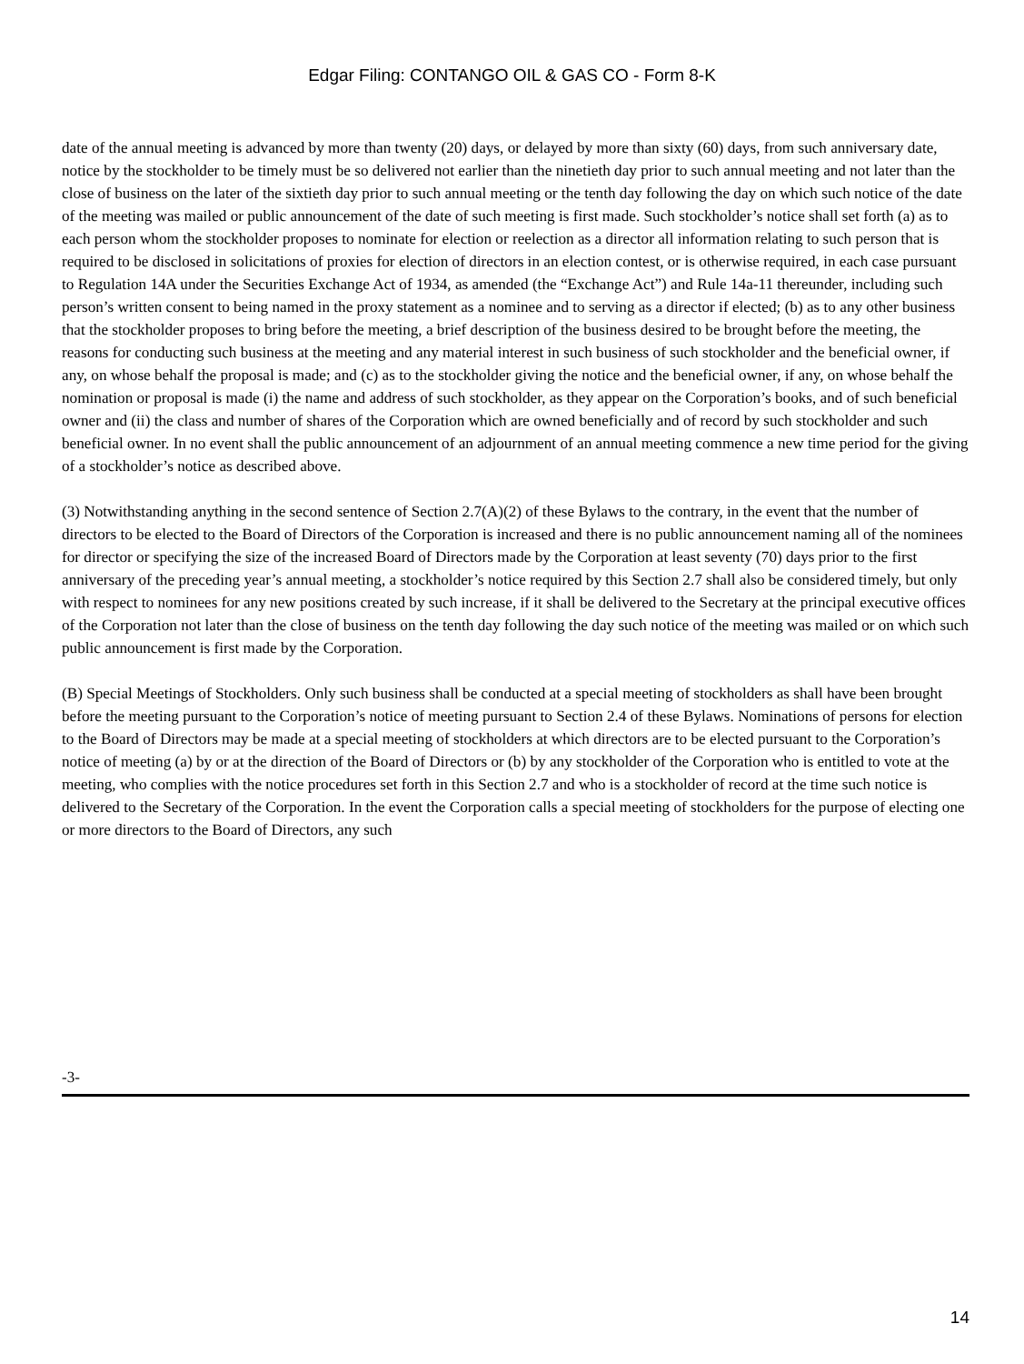Edgar Filing: CONTANGO OIL & GAS CO - Form 8-K
date of the annual meeting is advanced by more than twenty (20) days, or delayed by more than sixty (60) days, from such anniversary date, notice by the stockholder to be timely must be so delivered not earlier than the ninetieth day prior to such annual meeting and not later than the close of business on the later of the sixtieth day prior to such annual meeting or the tenth day following the day on which such notice of the date of the meeting was mailed or public announcement of the date of such meeting is first made. Such stockholder’s notice shall set forth (a) as to each person whom the stockholder proposes to nominate for election or reelection as a director all information relating to such person that is required to be disclosed in solicitations of proxies for election of directors in an election contest, or is otherwise required, in each case pursuant to Regulation 14A under the Securities Exchange Act of 1934, as amended (the “Exchange Act”) and Rule 14a-11 thereunder, including such person’s written consent to being named in the proxy statement as a nominee and to serving as a director if elected; (b) as to any other business that the stockholder proposes to bring before the meeting, a brief description of the business desired to be brought before the meeting, the reasons for conducting such business at the meeting and any material interest in such business of such stockholder and the beneficial owner, if any, on whose behalf the proposal is made; and (c) as to the stockholder giving the notice and the beneficial owner, if any, on whose behalf the nomination or proposal is made (i) the name and address of such stockholder, as they appear on the Corporation’s books, and of such beneficial owner and (ii) the class and number of shares of the Corporation which are owned beneficially and of record by such stockholder and such beneficial owner. In no event shall the public announcement of an adjournment of an annual meeting commence a new time period for the giving of a stockholder’s notice as described above.
(3) Notwithstanding anything in the second sentence of Section 2.7(A)(2) of these Bylaws to the contrary, in the event that the number of directors to be elected to the Board of Directors of the Corporation is increased and there is no public announcement naming all of the nominees for director or specifying the size of the increased Board of Directors made by the Corporation at least seventy (70) days prior to the first anniversary of the preceding year’s annual meeting, a stockholder’s notice required by this Section 2.7 shall also be considered timely, but only with respect to nominees for any new positions created by such increase, if it shall be delivered to the Secretary at the principal executive offices of the Corporation not later than the close of business on the tenth day following the day such notice of the meeting was mailed or on which such public announcement is first made by the Corporation.
(B) Special Meetings of Stockholders. Only such business shall be conducted at a special meeting of stockholders as shall have been brought before the meeting pursuant to the Corporation’s notice of meeting pursuant to Section 2.4 of these Bylaws. Nominations of persons for election to the Board of Directors may be made at a special meeting of stockholders at which directors are to be elected pursuant to the Corporation’s notice of meeting (a) by or at the direction of the Board of Directors or (b) by any stockholder of the Corporation who is entitled to vote at the meeting, who complies with the notice procedures set forth in this Section 2.7 and who is a stockholder of record at the time such notice is delivered to the Secretary of the Corporation. In the event the Corporation calls a special meeting of stockholders for the purpose of electing one or more directors to the Board of Directors, any such
-3-
14